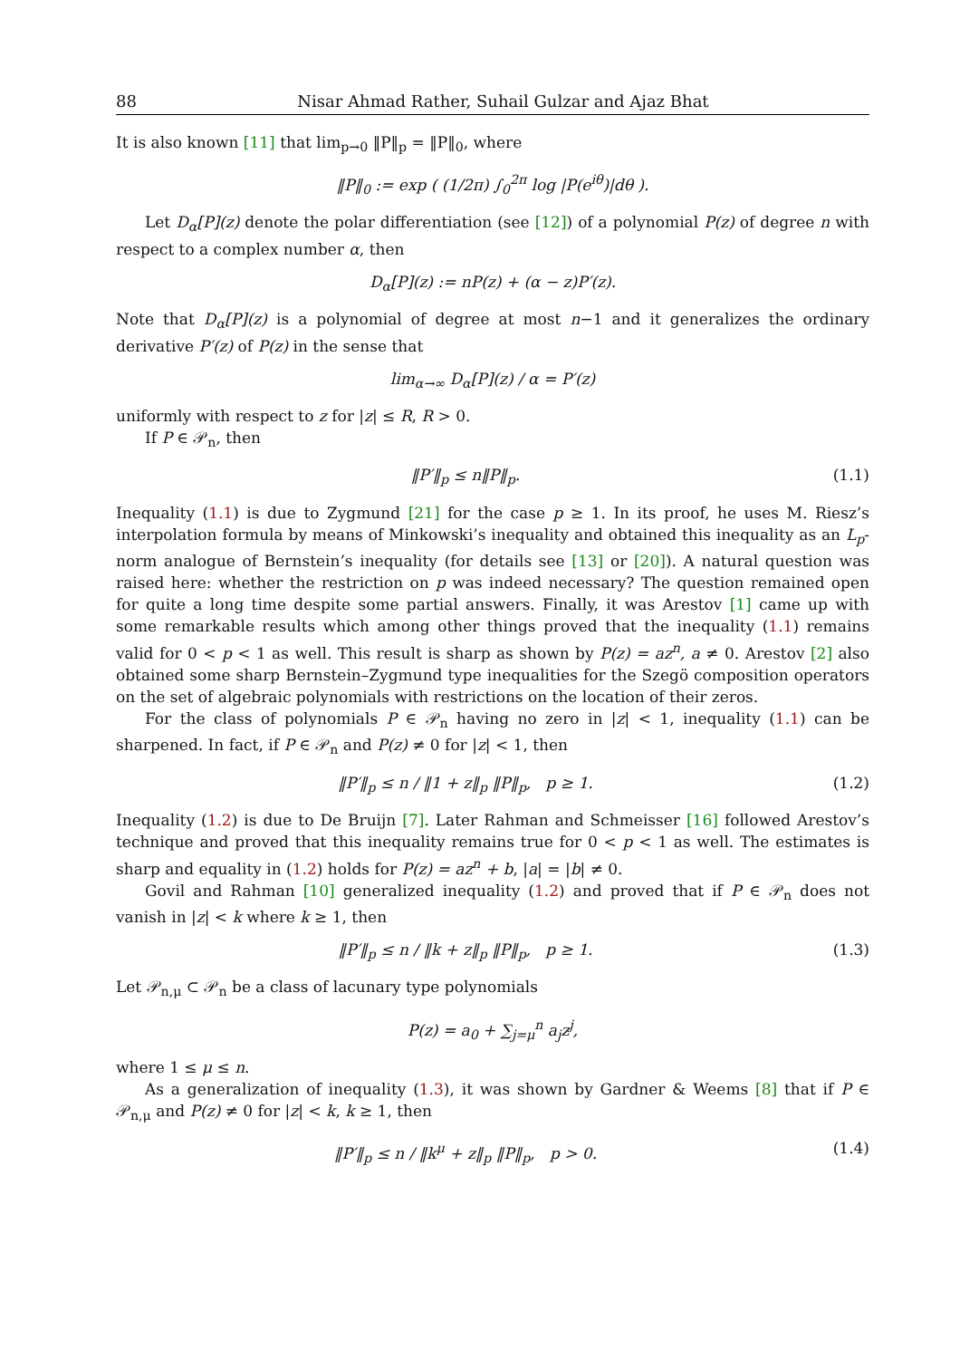88 Nisar Ahmad Rather, Suhail Gulzar and Ajaz Bhat
It is also known [11] that lim<sub>p→0</sub> ‖P‖<sub>p</sub> = ‖P‖<sub>0</sub>, where
‖P‖<sub>0</sub> := exp ( (1/2π) ∫<sub>0</sub><sup>2π</sup> log |P(e<sup>iθ</sup>)|dθ ).
Let D<sub>α</sub>[P](z) denote the polar differentiation (see [12]) of a polynomial P(z) of degree n with respect to a complex number α, then
D<sub>α</sub>[P](z) := nP(z) + (α − z)P′(z).
Note that D<sub>α</sub>[P](z) is a polynomial of degree at most n−1 and it generalizes the ordinary derivative P′(z) of P(z) in the sense that
lim<sub>α→∞</sub> D<sub>α</sub>[P](z) / α = P′(z)
uniformly with respect to z for |z| ≤ R, R > 0.
If P ∈ 𝒫<sub>n</sub>, then
‖P′‖<sub>p</sub> ≤ n‖P‖<sub>p</sub>. (1.1)
Inequality (1.1) is due to Zygmund [21] for the case p ≥ 1. In its proof, he uses M. Riesz’s interpolation formula by means of Minkowski’s inequality and obtained this inequality as an L<sub>p</sub>-norm analogue of Bernstein’s inequality (for details see [13] or [20]). A natural question was raised here: whether the restriction on p was indeed necessary? The question remained open for quite a long time despite some partial answers. Finally, it was Arestov [1] came up with some remarkable results which among other things proved that the inequality (1.1) remains valid for 0 < p < 1 as well. This result is sharp as shown by P(z) = az<sup>n</sup>, a ≠ 0. Arestov [2] also obtained some sharp Bernstein–Zygmund type inequalities for the Szegö composition operators on the set of algebraic polynomials with restrictions on the location of their zeros.
For the class of polynomials P ∈ 𝒫<sub>n</sub> having no zero in |z| < 1, inequality (1.1) can be sharpened. In fact, if P ∈ 𝒫<sub>n</sub> and P(z) ≠ 0 for |z| < 1, then
‖P′‖<sub>p</sub> ≤ n / ‖1 + z‖<sub>p</sub> ‖P‖<sub>p</sub>, p ≥ 1.
(1.2)
Inequality (1.2) is due to De Bruijn [7]. Later Rahman and Schmeisser [16] followed Arestov’s technique and proved that this inequality remains true for 0 < p < 1 as well. The estimates is sharp and equality in (1.2) holds for P(z) = az<sup>n</sup> + b, |a| = |b| ≠ 0.
Govil and Rahman [10] generalized inequality (1.2) and proved that if P ∈ 𝒫<sub>n</sub> does not vanish in |z| < k where k ≥ 1, then
‖P′‖<sub>p</sub> ≤ n / ‖k + z‖<sub>p</sub> ‖P‖<sub>p</sub>, p ≥ 1.
(1.3)
Let 𝒫<sub>n,μ</sub> ⊂ 𝒫<sub>n</sub> be a class of lacunary type polynomials
P(z) = a<sub>0</sub> + ∑<sub>j=μ</sub><sup>n</sup> a<sub>j</sub>z<sup>j</sup>,
where 1 ≤ μ ≤ n.
As a generalization of inequality (1.3), it was shown by Gardner & Weems [8] that if P ∈ 𝒫<sub>n,μ</sub> and P(z) ≠ 0 for |z| < k, k ≥ 1, then
‖P′‖<sub>p</sub> ≤ n / ‖k<sup>μ</sup> + z‖<sub>p</sub> ‖P‖<sub>p</sub>, p > 0.
(1.4)